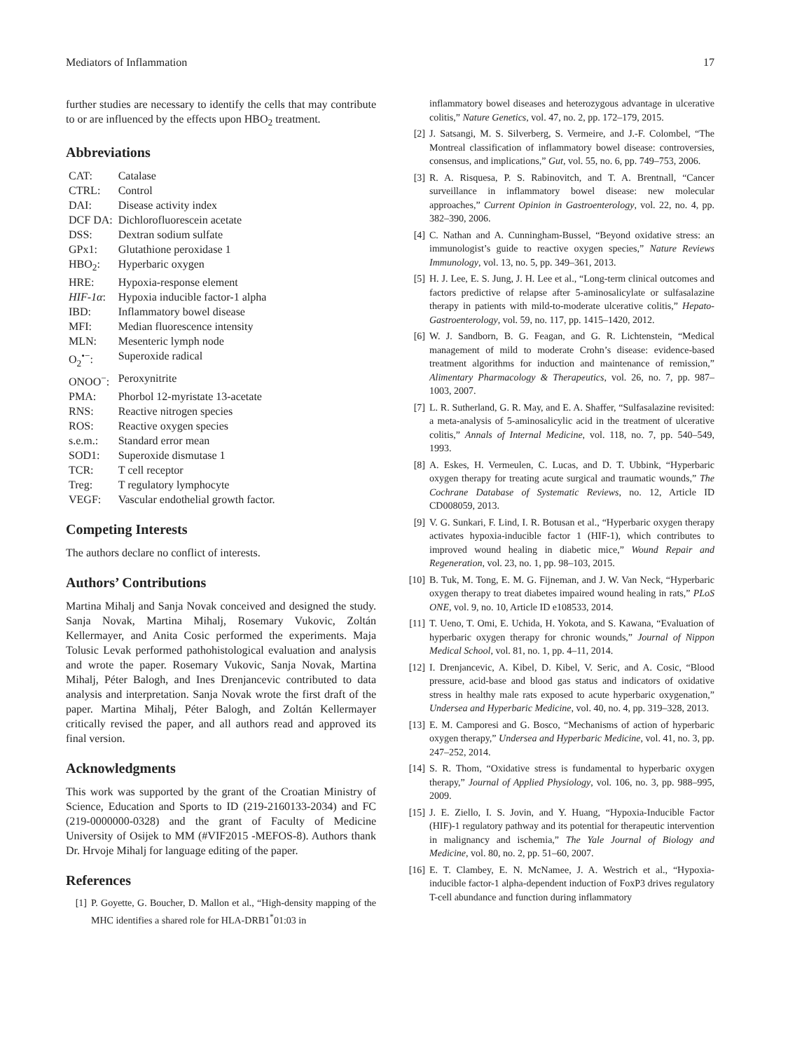Mediators of Inflammation 17
further studies are necessary to identify the cells that may contribute to or are influenced by the effects upon HBO<sub>2</sub> treatment.
Abbreviations
| CAT: | Catalase |
| CTRL: | Control |
| DAI: | Disease activity index |
| DCF DA: | Dichlorofluorescein acetate |
| DSS: | Dextran sodium sulfate |
| GPx1: | Glutathione peroxidase 1 |
| HBO<sub>2</sub>: | Hyperbaric oxygen |
| HRE: | Hypoxia-response element |
| HIF-1α : | Hypoxia inducible factor-1 alpha |
| IBD: | Inflammatory bowel disease |
| MFI: | Median fluorescence intensity |
| MLN: | Mesenteric lymph node |
| O<sub>2</sub><sup>•−</sup>: | Superoxide radical |
| ONOO<sup>−</sup>: | Peroxynitrite |
| PMA: | Phorbol 12-myristate 13-acetate |
| RNS: | Reactive nitrogen species |
| ROS: | Reactive oxygen species |
| s.e.m.: | Standard error mean |
| SOD1: | Superoxide dismutase 1 |
| TCR: | T cell receptor |
| Treg: | T regulatory lymphocyte |
| VEGF: | Vascular endothelial growth factor. |
Competing Interests
The authors declare no conflict of interests.
Authors’ Contributions
Martina Mihalj and Sanja Novak conceived and designed the study. Sanja Novak, Martina Mihalj, Rosemary Vukovic, Zoltán Kellermayer, and Anita Cosic performed the experiments. Maja Tolusic Levak performed pathohistological evaluation and analysis and wrote the paper. Rosemary Vukovic, Sanja Novak, Martina Mihalj, Péter Balogh, and Ines Drenjancevic contributed to data analysis and interpretation. Sanja Novak wrote the first draft of the paper. Martina Mihalj, Péter Balogh, and Zoltán Kellermayer critically revised the paper, and all authors read and approved its final version.
Acknowledgments
This work was supported by the grant of the Croatian Ministry of Science, Education and Sports to ID (219-2160133-2034) and FC (219-0000000-0328) and the grant of Faculty of Medicine University of Osijek to MM (#VIF2015 -MEFOS-8). Authors thank Dr. Hrvoje Mihalj for language editing of the paper.
References
[1] P. Goyette, G. Boucher, D. Mallon et al., “High-density mapping of the MHC identifies a shared role for HLA-DRB1<sup>*</sup>01:03 in
inflammatory bowel diseases and heterozygous advantage in ulcerative colitis,” Nature Genetics, vol. 47, no. 2, pp. 172–179, 2015.
[2] J. Satsangi, M. S. Silverberg, S. Vermeire, and J.-F. Colombel, “The Montreal classification of inflammatory bowel disease: controversies, consensus, and implications,” Gut, vol. 55, no. 6, pp. 749–753, 2006.
[3] R. A. Risquesa, P. S. Rabinovitch, and T. A. Brentnall, “Cancer surveillance in inflammatory bowel disease: new molecular approaches,” Current Opinion in Gastroenterology, vol. 22, no. 4, pp. 382–390, 2006.
[4] C. Nathan and A. Cunningham-Bussel, “Beyond oxidative stress: an immunologist’s guide to reactive oxygen species,” Nature Reviews Immunology, vol. 13, no. 5, pp. 349–361, 2013.
[5] H. J. Lee, E. S. Jung, J. H. Lee et al., “Long-term clinical outcomes and factors predictive of relapse after 5-aminosalicylate or sulfasalazine therapy in patients with mild-to-moderate ulcerative colitis,” Hepato-Gastroenterology, vol. 59, no. 117, pp. 1415–1420, 2012.
[6] W. J. Sandborn, B. G. Feagan, and G. R. Lichtenstein, “Medical management of mild to moderate Crohn’s disease: evidence-based treatment algorithms for induction and maintenance of remission,” Alimentary Pharmacology & Therapeutics, vol. 26, no. 7, pp. 987–1003, 2007.
[7] L. R. Sutherland, G. R. May, and E. A. Shaffer, “Sulfasalazine revisited: a meta-analysis of 5-aminosalicylic acid in the treatment of ulcerative colitis,” Annals of Internal Medicine, vol. 118, no. 7, pp. 540–549, 1993.
[8] A. Eskes, H. Vermeulen, C. Lucas, and D. T. Ubbink, “Hyperbaric oxygen therapy for treating acute surgical and traumatic wounds,” The Cochrane Database of Systematic Reviews, no. 12, Article ID CD008059, 2013.
[9] V. G. Sunkari, F. Lind, I. R. Botusan et al., “Hyperbaric oxygen therapy activates hypoxia-inducible factor 1 (HIF-1), which contributes to improved wound healing in diabetic mice,” Wound Repair and Regeneration, vol. 23, no. 1, pp. 98–103, 2015.
[10] B. Tuk, M. Tong, E. M. G. Fijneman, and J. W. Van Neck, “Hyperbaric oxygen therapy to treat diabetes impaired wound healing in rats,” PLoS ONE, vol. 9, no. 10, Article ID e108533, 2014.
[11] T. Ueno, T. Omi, E. Uchida, H. Yokota, and S. Kawana, “Evaluation of hyperbaric oxygen therapy for chronic wounds,” Journal of Nippon Medical School, vol. 81, no. 1, pp. 4–11, 2014.
[12] I. Drenjancevic, A. Kibel, D. Kibel, V. Seric, and A. Cosic, “Blood pressure, acid-base and blood gas status and indicators of oxidative stress in healthy male rats exposed to acute hyperbaric oxygenation,” Undersea and Hyperbaric Medicine, vol. 40, no. 4, pp. 319–328, 2013.
[13] E. M. Camporesi and G. Bosco, “Mechanisms of action of hyperbaric oxygen therapy,” Undersea and Hyperbaric Medicine, vol. 41, no. 3, pp. 247–252, 2014.
[14] S. R. Thom, “Oxidative stress is fundamental to hyperbaric oxygen therapy,” Journal of Applied Physiology, vol. 106, no. 3, pp. 988–995, 2009.
[15] J. E. Ziello, I. S. Jovin, and Y. Huang, “Hypoxia-Inducible Factor (HIF)-1 regulatory pathway and its potential for therapeutic intervention in malignancy and ischemia,” The Yale Journal of Biology and Medicine, vol. 80, no. 2, pp. 51–60, 2007.
[16] E. T. Clambey, E. N. McNamee, J. A. Westrich et al., “Hypoxia-inducible factor-1 alpha-dependent induction of FoxP3 drives regulatory T-cell abundance and function during inflammatory